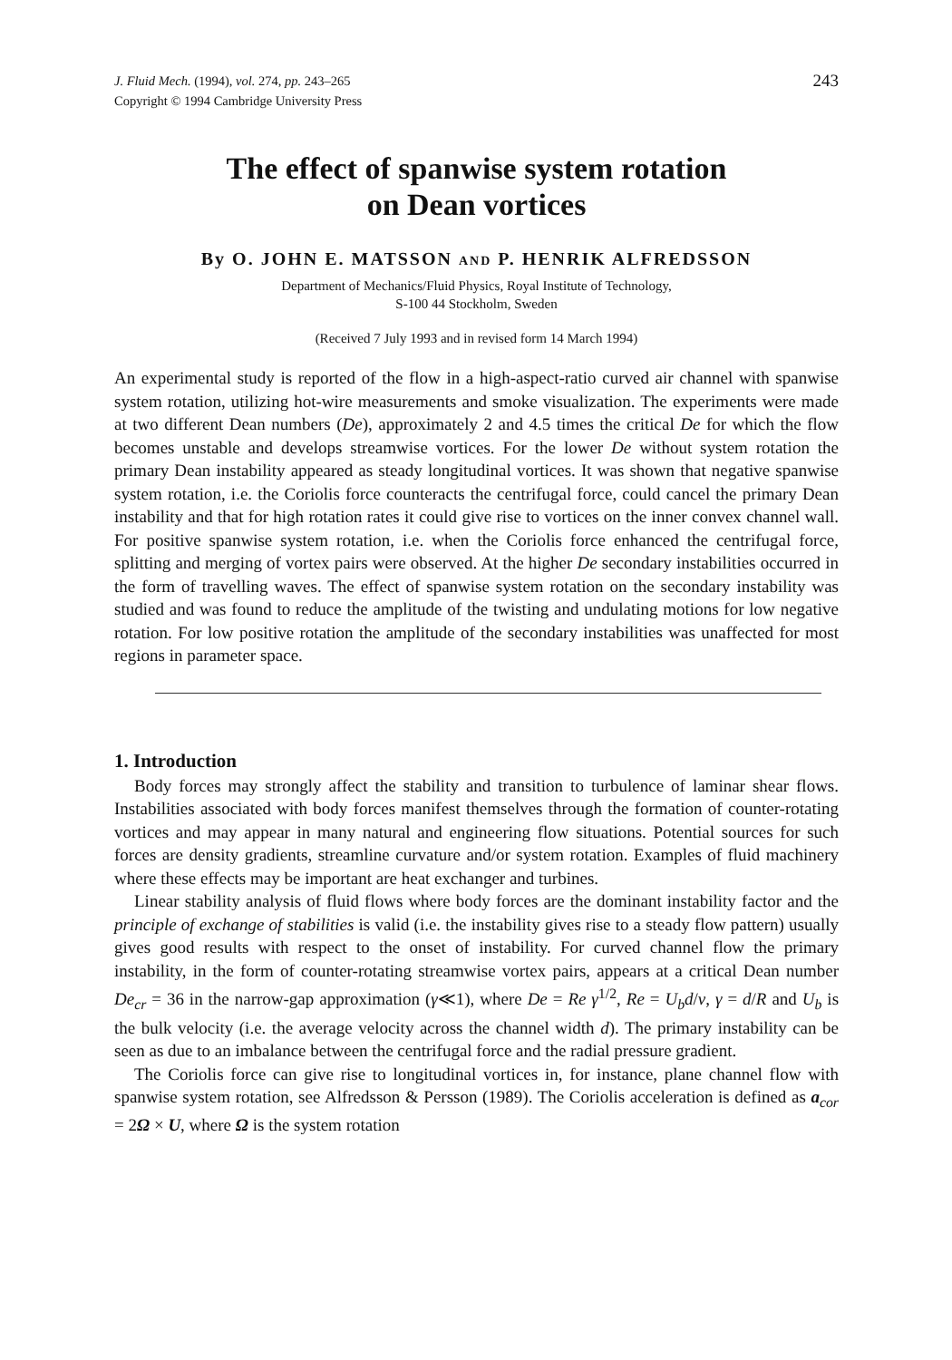J. Fluid Mech. (1994), vol. 274, pp. 243–265
Copyright © 1994 Cambridge University Press
243
The effect of spanwise system rotation
on Dean vortices
By O. JOHN E. MATSSON AND P. HENRIK ALFREDSSON
Department of Mechanics/Fluid Physics, Royal Institute of Technology,
S-100 44 Stockholm, Sweden
(Received 7 July 1993 and in revised form 14 March 1994)
An experimental study is reported of the flow in a high-aspect-ratio curved air channel with spanwise system rotation, utilizing hot-wire measurements and smoke visualization. The experiments were made at two different Dean numbers (De), approximately 2 and 4.5 times the critical De for which the flow becomes unstable and develops streamwise vortices. For the lower De without system rotation the primary Dean instability appeared as steady longitudinal vortices. It was shown that negative spanwise system rotation, i.e. the Coriolis force counteracts the centrifugal force, could cancel the primary Dean instability and that for high rotation rates it could give rise to vortices on the inner convex channel wall. For positive spanwise system rotation, i.e. when the Coriolis force enhanced the centrifugal force, splitting and merging of vortex pairs were observed. At the higher De secondary instabilities occurred in the form of travelling waves. The effect of spanwise system rotation on the secondary instability was studied and was found to reduce the amplitude of the twisting and undulating motions for low negative rotation. For low positive rotation the amplitude of the secondary instabilities was unaffected for most regions in parameter space.
1. Introduction
Body forces may strongly affect the stability and transition to turbulence of laminar shear flows. Instabilities associated with body forces manifest themselves through the formation of counter-rotating vortices and may appear in many natural and engineering flow situations. Potential sources for such forces are density gradients, streamline curvature and/or system rotation. Examples of fluid machinery where these effects may be important are heat exchanger and turbines.
Linear stability analysis of fluid flows where body forces are the dominant instability factor and the principle of exchange of stabilities is valid (i.e. the instability gives rise to a steady flow pattern) usually gives good results with respect to the onset of instability. For curved channel flow the primary instability, in the form of counter-rotating streamwise vortex pairs, appears at a critical Dean number De<sub>cr</sub> = 36 in the narrow-gap approximation (γ≪1), where De = Re γ<sup>1/2</sup>, Re = U<sub>b</sub>d/ν, γ = d/R and U<sub>b</sub> is the bulk velocity (i.e. the average velocity across the channel width d). The primary instability can be seen as due to an imbalance between the centrifugal force and the radial pressure gradient.
The Coriolis force can give rise to longitudinal vortices in, for instance, plane channel flow with spanwise system rotation, see Alfredsson & Persson (1989). The Coriolis acceleration is defined as a<sub>cor</sub> = 2Ω × U, where Ω is the system rotation